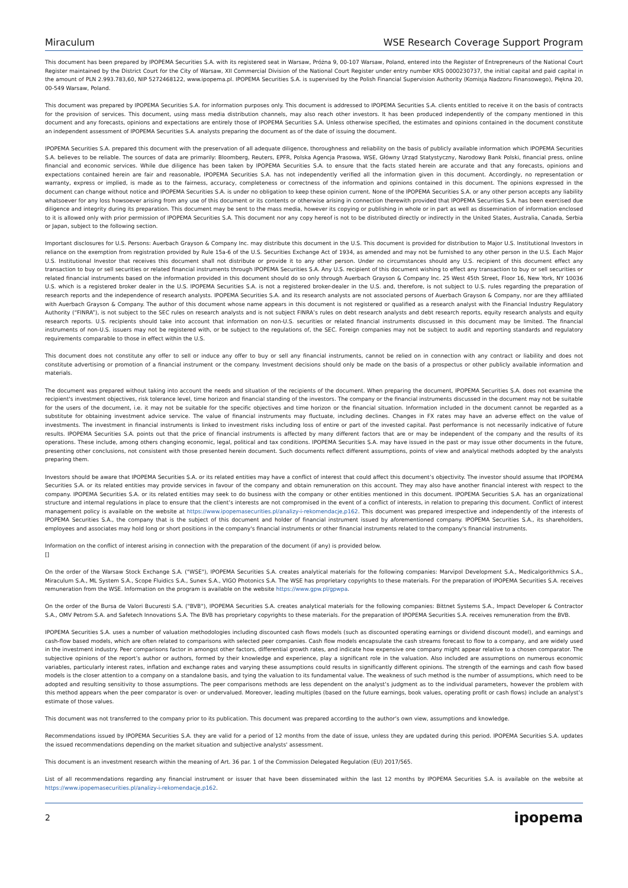Miraculum WSE Research Coverage Support Program
This document has been prepared by IPOPEMA Securities S.A. with its registered seat in Warsaw, Próżna 9, 00-107 Warsaw, Poland, entered into the Register of Entrepreneurs of the National Court Register maintained by the District Court for the City of Warsaw, XII Commercial Division of the National Court Register under entry number KRS 0000230737, the initial capital and paid capital in the amount of PLN 2.993.783,60, NIP 5272468122, www.ipopema.pl. IPOPEMA Securities S.A. is supervised by the Polish Financial Supervision Authority (Komisja Nadzoru Finansowego), Piękna 20, 00-549 Warsaw, Poland.
This document was prepared by IPOPEMA Securities S.A. for information purposes only. This document is addressed to IPOPEMA Securities S.A. clients entitled to receive it on the basis of contracts for the provision of services. This document, using mass media distribution channels, may also reach other investors. It has been produced independently of the company mentioned in this document and any forecasts, opinions and expectations are entirely those of IPOPEMA Securities S.A. Unless otherwise specified, the estimates and opinions contained in the document constitute an independent assessment of IPOPEMA Securities S.A. analysts preparing the document as of the date of issuing the document.
IPOPEMA Securities S.A. prepared this document with the preservation of all adequate diligence, thoroughness and reliability on the basis of publicly available information which IPOPEMA Securities S.A. believes to be reliable. The sources of data are primarily: Bloomberg, Reuters, EPFR, Polska Agencja Prasowa, WSE, Główny Urząd Statystyczny, Narodowy Bank Polski, financial press, online financial and economic services. While due diligence has been taken by IPOPEMA Securities S.A. to ensure that the facts stated herein are accurate and that any forecasts, opinions and expectations contained herein are fair and reasonable, IPOPEMA Securities S.A. has not independently verified all the information given in this document. Accordingly, no representation or warranty, express or implied, is made as to the fairness, accuracy, completeness or correctness of the information and opinions contained in this document. The opinions expressed in the document can change without notice and IPOPEMA Securities S.A. is under no obligation to keep these opinion current. None of the IPOPEMA Securities S.A. or any other person accepts any liability whatsoever for any loss howsoever arising from any use of this document or its contents or otherwise arising in connection therewith provided that IPOPEMA Securities S.A. has been exercised due diligence and integrity during its preparation. This document may be sent to the mass media, however its copying or publishing in whole or in part as well as dissemination of information enclosed to it is allowed only with prior permission of IPOPEMA Securities S.A. This document nor any copy hereof is not to be distributed directly or indirectly in the United States, Australia, Canada, Serbia or Japan, subject to the following section.
Important disclosures for U.S. Persons: Auerbach Grayson & Company Inc. may distribute this document in the U.S. This document is provided for distribution to Major U.S. Institutional Investors in reliance on the exemption from registration provided by Rule 15a-6 of the U.S. Securities Exchange Act of 1934, as amended and may not be furnished to any other person in the U.S. Each Major U.S. Institutional Investor that receives this document shall not distribute or provide it to any other person. Under no circumstances should any U.S. recipient of this document effect any transaction to buy or sell securities or related financial instruments through IPOPEMA Securities S.A. Any U.S. recipient of this document wishing to effect any transaction to buy or sell securities or related financial instruments based on the information provided in this document should do so only through Auerbach Grayson & Company Inc. 25 West 45th Street, Floor 16, New York, NY 10036 U.S. which is a registered broker dealer in the U.S. IPOPEMA Securities S.A. is not a registered broker-dealer in the U.S. and, therefore, is not subject to U.S. rules regarding the preparation of research reports and the independence of research analysts. IPOPEMA Securities S.A. and its research analysts are not associated persons of Auerbach Grayson & Company, nor are they affiliated with Auerbach Grayson & Company. The author of this document whose name appears in this document is not registered or qualified as a research analyst with the Financial Industry Regulatory Authority (“FINRA”), is not subject to the SEC rules on research analysts and is not subject FINRA’s rules on debt research analysts and debt research reports, equity research analysts and equity research reports. U.S. recipients should take into account that information on non-U.S. securities or related financial instruments discussed in this document may be limited. The financial instruments of non-U.S. issuers may not be registered with, or be subject to the regulations of, the SEC. Foreign companies may not be subject to audit and reporting standards and regulatory requirements comparable to those in effect within the U.S.
This document does not constitute any offer to sell or induce any offer to buy or sell any financial instruments, cannot be relied on in connection with any contract or liability and does not constitute advertising or promotion of a financial instrument or the company. Investment decisions should only be made on the basis of a prospectus or other publicly available information and materials.
The document was prepared without taking into account the needs and situation of the recipients of the document. When preparing the document, IPOPEMA Securities S.A. does not examine the recipient's investment objectives, risk tolerance level, time horizon and financial standing of the investors. The company or the financial instruments discussed in the document may not be suitable for the users of the document, i.e. it may not be suitable for the specific objectives and time horizon or the financial situation. Information included in the document cannot be regarded as a substitute for obtaining investment advice service. The value of financial instruments may fluctuate, including declines. Changes in FX rates may have an adverse effect on the value of investments. The investment in financial instruments is linked to investment risks including loss of entire or part of the invested capital. Past performance is not necessarily indicative of future results. IPOPEMA Securities S.A. points out that the price of financial instruments is affected by many different factors that are or may be independent of the company and the results of its operations. These include, among others changing economic, legal, political and tax conditions. IPOPEMA Securities S.A. may have issued in the past or may issue other documents in the future, presenting other conclusions, not consistent with those presented herein document. Such documents reflect different assumptions, points of view and analytical methods adopted by the analysts preparing them.
Investors should be aware that IPOPEMA Securities S.A. or its related entities may have a conflict of interest that could affect this document’s objectivity. The investor should assume that IPOPEMA Securities S.A. or its related entities may provide services in favour of the company and obtain remuneration on this account. They may also have another financial interest with respect to the company. IPOPEMA Securities S.A. or its related entities may seek to do business with the company or other entities mentioned in this document. IPOPEMA Securities S.A. has an organizational structure and internal regulations in place to ensure that the client’s interests are not compromised in the event of a conflict of interests, in relation to preparing this document. Conflict of interest management policy is available on the website at https://www.ipopemasecurities.pl/analizy-i-rekomendacje,p162. This document was prepared irrespective and independently of the interests of IPOPEMA Securities S.A., the company that is the subject of this document and holder of financial instrument issued by aforementioned company. IPOPEMA Securities S.A., its shareholders, employees and associates may hold long or short positions in the company's financial instruments or other financial instruments related to the company's financial instruments.
Information on the conflict of interest arising in connection with the preparation of the document (if any) is provided below.
[]
On the order of the Warsaw Stock Exchange S.A. ("WSE"), IPOPEMA Securities S.A. creates analytical materials for the following companies: Marvipol Development S.A., Medicalgorithmics S.A., Miraculum S.A., ML System S.A., Scope Fluidics S.A., Sunex S.A., VIGO Photonics S.A. The WSE has proprietary copyrights to these materials. For the preparation of IPOPEMA Securities S.A. receives remuneration from the WSE. Information on the program is available on the website https://www.gpw.pl/gpwpa.
On the order of the Bursa de Valori Bucuresti S.A. ("BVB"), IPOPEMA Securities S.A. creates analytical materials for the following companies: Bittnet Systems S.A., Impact Developer & Contractor S.A., OMV Petrom S.A. and Safetech Innovations S.A. The BVB has proprietary copyrights to these materials. For the preparation of IPOPEMA Securities S.A. receives remuneration from the BVB.
IPOPEMA Securities S.A. uses a number of valuation methodologies including discounted cash flows models (such as discounted operating earnings or dividend discount model), and earnings and cash-flow based models, which are often related to comparisons with selected peer companies. Cash flow models encapsulate the cash streams forecast to flow to a company, and are widely used in the investment industry. Peer comparisons factor in amongst other factors, differential growth rates, and indicate how expensive one company might appear relative to a chosen comparator. The subjective opinions of the report’s author or authors, formed by their knowledge and experience, play a significant role in the valuation. Also included are assumptions on numerous economic variables, particularly interest rates, inflation and exchange rates and varying these assumptions could results in significantly different opinions. The strength of the earnings and cash flow based models is the closer attention to a company on a standalone basis, and tying the valuation to its fundamental value. The weakness of such method is the number of assumptions, which need to be adopted and resulting sensitivity to those assumptions. The peer comparisons methods are less dependent on the analyst’s judgment as to the individual parameters, however the problem with this method appears when the peer comparator is over- or undervalued. Moreover, leading multiples (based on the future earnings, book values, operating profit or cash flows) include an analyst’s estimate of those values.
This document was not transferred to the company prior to its publication. This document was prepared according to the author’s own view, assumptions and knowledge.
Recommendations issued by IPOPEMA Securities S.A. they are valid for a period of 12 months from the date of issue, unless they are updated during this period. IPOPEMA Securities S.A. updates the issued recommendations depending on the market situation and subjective analysts' assessment.
This document is an investment research within the meaning of Art. 36 par. 1 of the Commission Delegated Regulation (EU) 2017/565.
List of all recommendations regarding any financial instrument or issuer that have been disseminated within the last 12 months by IPOPEMA Securities S.A. is available on the website at https://www.ipopemasecurities.pl/analizy-i-rekomendacje,p162.
2 ipopema